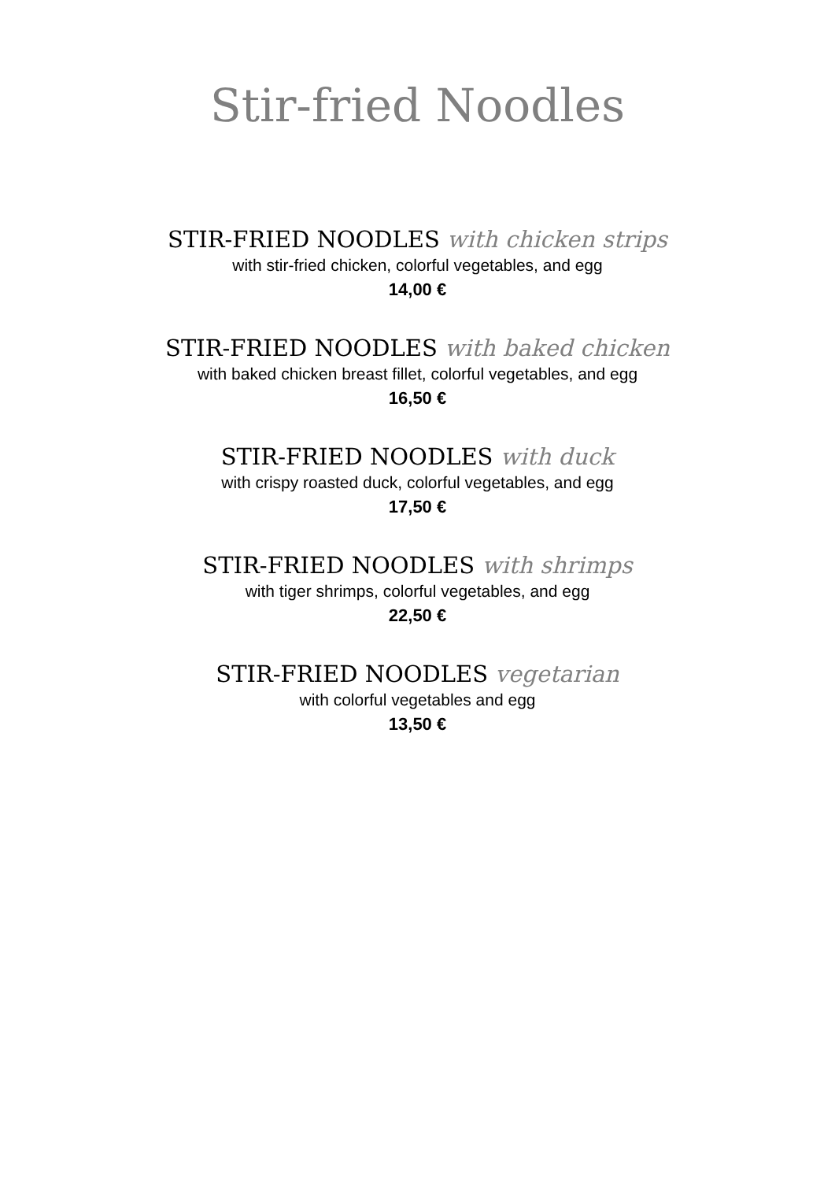Stir-fried Noodles
STIR-FRIED NOODLES with chicken strips
with stir-fried chicken, colorful vegetables, and egg
14,00 €
STIR-FRIED NOODLES with baked chicken
with baked chicken breast fillet, colorful vegetables, and egg
16,50 €
STIR-FRIED NOODLES with duck
with crispy roasted duck, colorful vegetables, and egg
17,50 €
STIR-FRIED NOODLES with shrimps
with tiger shrimps, colorful vegetables, and egg
22,50 €
STIR-FRIED NOODLES vegetarian
with colorful vegetables and egg
13,50 €